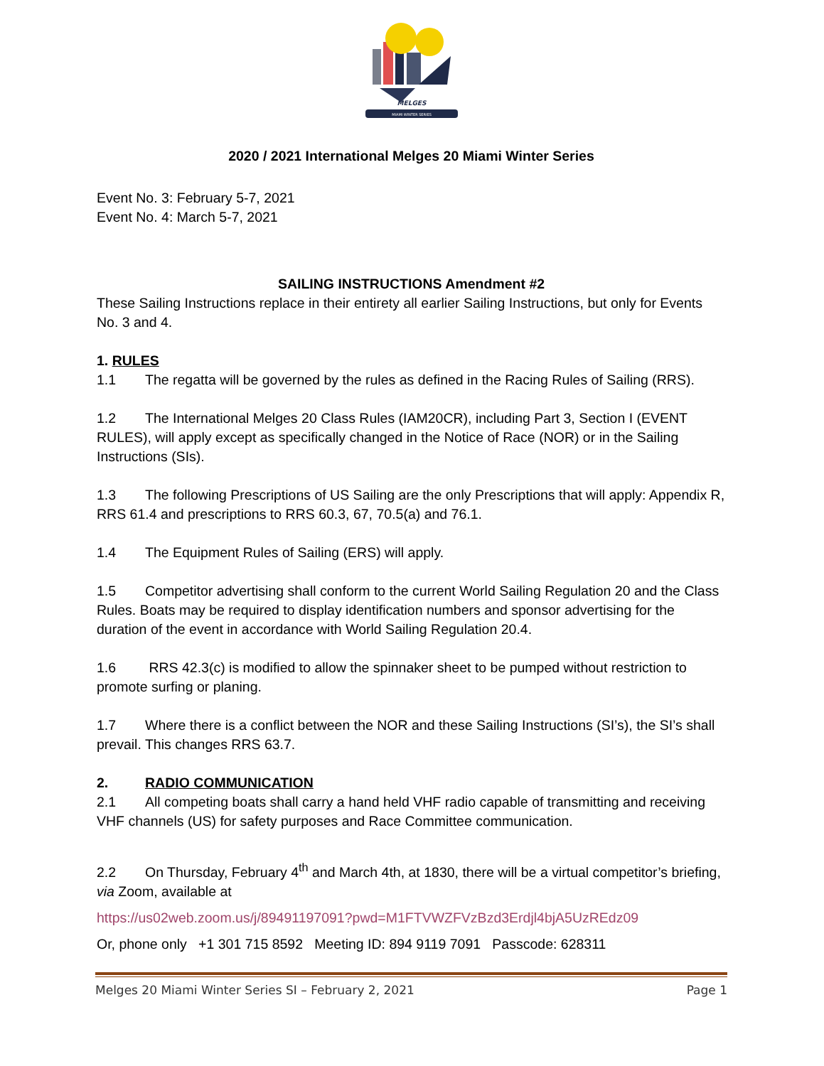MELGES
MIAMI WINTER SERIES
2020 / 2021 International Melges 20 Miami Winter Series
Event No. 3: February 5-7, 2021
Event No. 4: March 5-7, 2021
SAILING INSTRUCTIONS Amendment #2
These Sailing Instructions replace in their entirety all earlier Sailing Instructions, but only for Events No. 3 and 4.
1. RULES
1.1 The regatta will be governed by the rules as defined in the Racing Rules of Sailing (RRS).
1.2 The International Melges 20 Class Rules (IAM20CR), including Part 3, Section I (EVENT RULES), will apply except as specifically changed in the Notice of Race (NOR) or in the Sailing Instructions (SIs).
1.3 The following Prescriptions of US Sailing are the only Prescriptions that will apply: Appendix R, RRS 61.4 and prescriptions to RRS 60.3, 67, 70.5(a) and 76.1.
1.4 The Equipment Rules of Sailing (ERS) will apply.
1.5 Competitor advertising shall conform to the current World Sailing Regulation 20 and the Class Rules. Boats may be required to display identification numbers and sponsor advertising for the duration of the event in accordance with World Sailing Regulation 20.4.
1.6 RRS 42.3(c) is modified to allow the spinnaker sheet to be pumped without restriction to promote surfing or planing.
1.7 Where there is a conflict between the NOR and these Sailing Instructions (SI’s), the SI’s shall prevail. This changes RRS 63.7.
2. RADIO COMMUNICATION
2.1 All competing boats shall carry a hand held VHF radio capable of transmitting and receiving VHF channels (US) for safety purposes and Race Committee communication.
2.2 On Thursday, February 4<sup>th</sup> and March 4th, at 1830, there will be a virtual competitor’s briefing, via Zoom, available at
https://us02web.zoom.us/j/89491197091?pwd=M1FTVWZFVzBzd3Erdjl4bjA5UzREdz09
Or, phone only +1 301 715 8592 Meeting ID: 894 9119 7091 Passcode: 628311
Melges 20 Miami Winter Series SI – February 2, 2021 Page 1